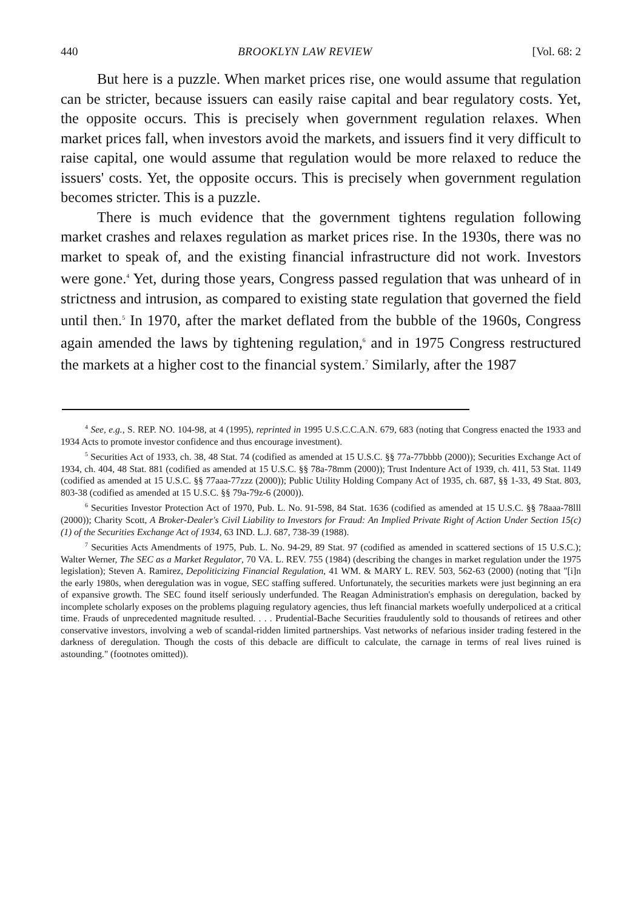440 BROOKLYN LAW REVIEW [Vol. 68: 2
But here is a puzzle. When market prices rise, one would assume that regulation can be stricter, because issuers can easily raise capital and bear regulatory costs. Yet, the opposite occurs. This is precisely when government regulation relaxes. When market prices fall, when investors avoid the markets, and issuers find it very difficult to raise capital, one would assume that regulation would be more relaxed to reduce the issuers' costs. Yet, the opposite occurs. This is precisely when government regulation becomes stricter. This is a puzzle.
There is much evidence that the government tightens regulation following market crashes and relaxes regulation as market prices rise. In the 1930s, there was no market to speak of, and the existing financial infrastructure did not work. Investors were gone.<sup>4</sup> Yet, during those years, Congress passed regulation that was unheard of in strictness and intrusion, as compared to existing state regulation that governed the field until then.<sup>5</sup> In 1970, after the market deflated from the bubble of the 1960s, Congress again amended the laws by tightening regulation,<sup>6</sup> and in 1975 Congress restructured the markets at a higher cost to the financial system.<sup>7</sup> Similarly, after the 1987
<sup>4</sup> See, e.g., S. REP. NO. 104-98, at 4 (1995), reprinted in 1995 U.S.C.C.A.N. 679, 683 (noting that Congress enacted the 1933 and 1934 Acts to promote investor confidence and thus encourage investment).
<sup>5</sup> Securities Act of 1933, ch. 38, 48 Stat. 74 (codified as amended at 15 U.S.C. §§ 77a-77bbbb (2000)); Securities Exchange Act of 1934, ch. 404, 48 Stat. 881 (codified as amended at 15 U.S.C. §§ 78a-78mm (2000)); Trust Indenture Act of 1939, ch. 411, 53 Stat. 1149 (codified as amended at 15 U.S.C. §§ 77aaa-77zzz (2000)); Public Utility Holding Company Act of 1935, ch. 687, §§ 1-33, 49 Stat. 803, 803-38 (codified as amended at 15 U.S.C. §§ 79a-79z-6 (2000)).
<sup>6</sup> Securities Investor Protection Act of 1970, Pub. L. No. 91-598, 84 Stat. 1636 (codified as amended at 15 U.S.C. §§ 78aaa-78lll (2000)); Charity Scott, A Broker-Dealer's Civil Liability to Investors for Fraud: An Implied Private Right of Action Under Section 15(c)(1) of the Securities Exchange Act of 1934, 63 IND. L.J. 687, 738-39 (1988).
<sup>7</sup> Securities Acts Amendments of 1975, Pub. L. No. 94-29, 89 Stat. 97 (codified as amended in scattered sections of 15 U.S.C.); Walter Werner, The SEC as a Market Regulator, 70 VA. L. REV. 755 (1984) (describing the changes in market regulation under the 1975 legislation); Steven A. Ramirez, Depoliticizing Financial Regulation, 41 WM. & MARY L. REV. 503, 562-63 (2000) (noting that "[i]n the early 1980s, when deregulation was in vogue, SEC staffing suffered. Unfortunately, the securities markets were just beginning an era of expansive growth. The SEC found itself seriously underfunded. The Reagan Administration's emphasis on deregulation, backed by incomplete scholarly exposes on the problems plaguing regulatory agencies, thus left financial markets woefully underpoliced at a critical time. Frauds of unprecedented magnitude resulted. . . . Prudential-Bache Securities fraudulently sold to thousands of retirees and other conservative investors, involving a web of scandal-ridden limited partnerships. Vast networks of nefarious insider trading festered in the darkness of deregulation. Though the costs of this debacle are difficult to calculate, the carnage in terms of real lives ruined is astounding." (footnotes omitted)).